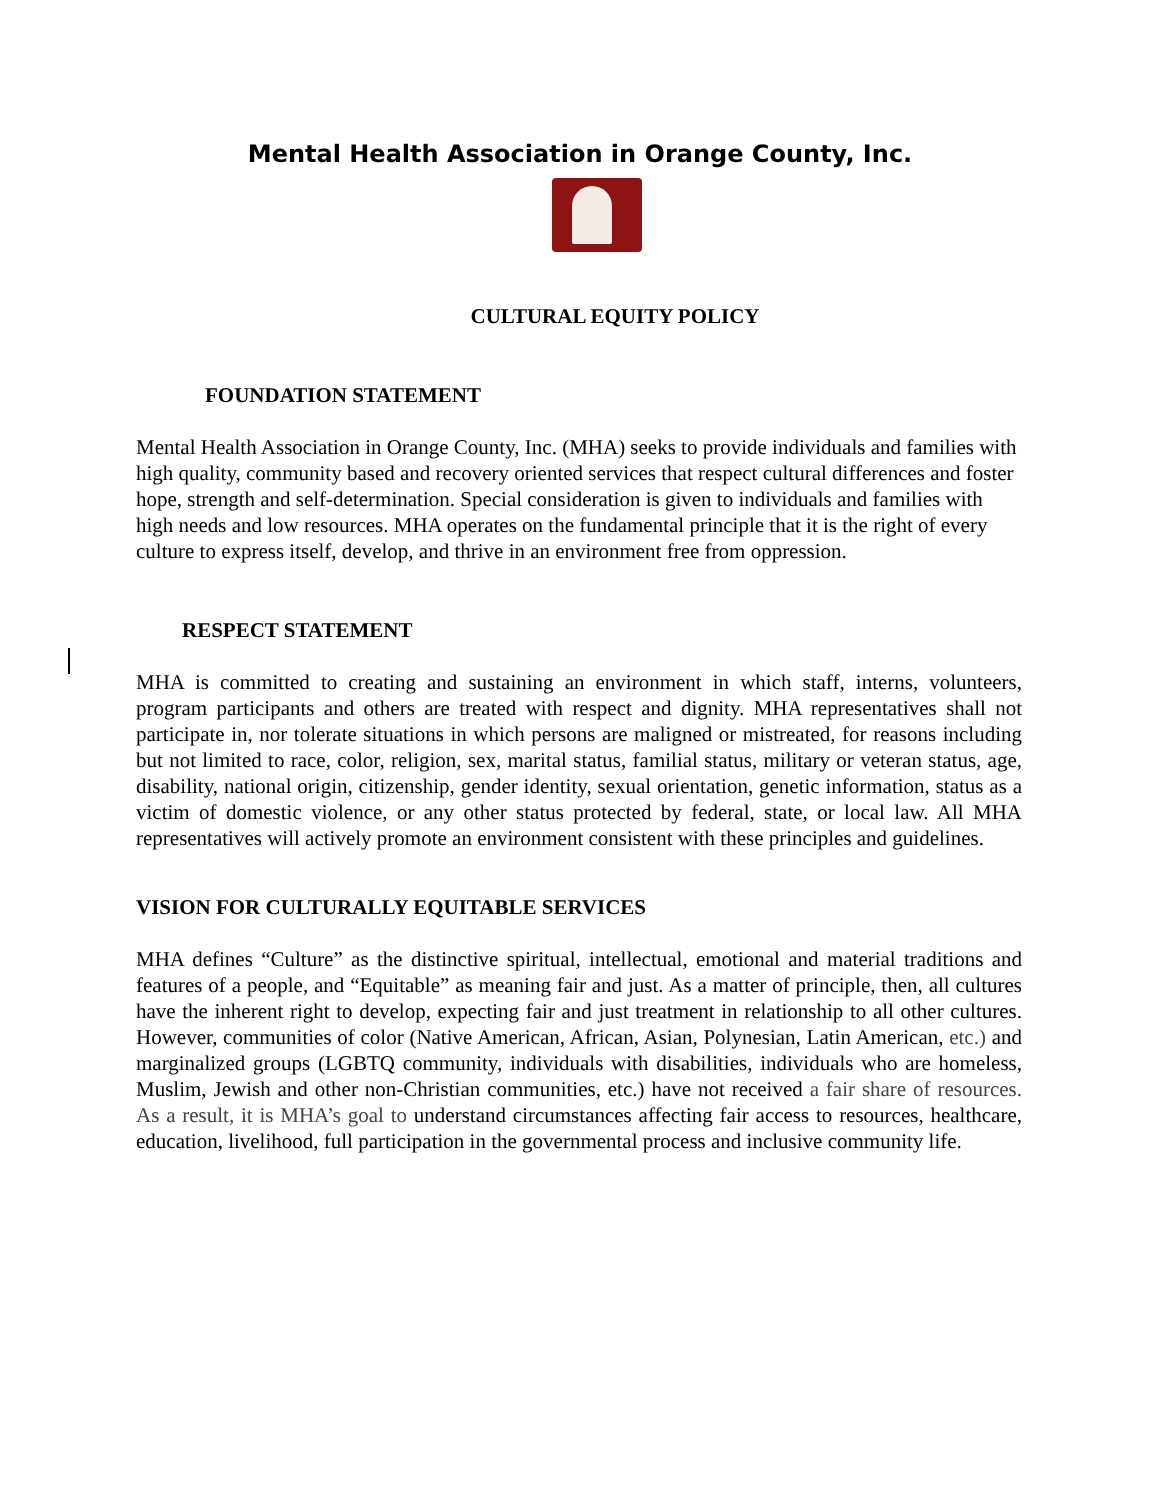Mental Health Association in Orange County, Inc.
CULTURAL EQUITY POLICY
FOUNDATION STATEMENT
Mental Health Association in Orange County, Inc. (MHA) seeks to provide individuals and families with high quality, community based and recovery oriented services that respect cultural differences and foster hope, strength and self-determination. Special consideration is given to individuals and families with high needs and low resources. MHA operates on the fundamental principle that it is the right of every culture to express itself, develop, and thrive in an environment free from oppression.
RESPECT STATEMENT
MHA is committed to creating and sustaining an environment in which staff, interns, volunteers, program participants and others are treated with respect and dignity. MHA representatives shall not participate in, nor tolerate situations in which persons are maligned or mistreated, for reasons including but not limited to race, color, religion, sex, marital status, familial status, military or veteran status, age, disability, national origin, citizenship, gender identity, sexual orientation, genetic information, status as a victim of domestic violence, or any other status protected by federal, state, or local law. All MHA representatives will actively promote an environment consistent with these principles and guidelines.
VISION FOR CULTURALLY EQUITABLE SERVICES
MHA defines “Culture” as the distinctive spiritual, intellectual, emotional and material traditions and features of a people, and “Equitable” as meaning fair and just. As a matter of principle, then, all cultures have the inherent right to develop, expecting fair and just treatment in relationship to all other cultures. However, communities of color (Native American, African, Asian, Polynesian, Latin American, etc.) and marginalized groups (LGBTQ community, individuals with disabilities, individuals who are homeless, Muslim, Jewish and other non-Christian communities, etc.) have not received a fair share of resources. As a result, it is MHA’s goal to understand circumstances affecting fair access to resources, healthcare, education, livelihood, full participation in the governmental process and inclusive community life.